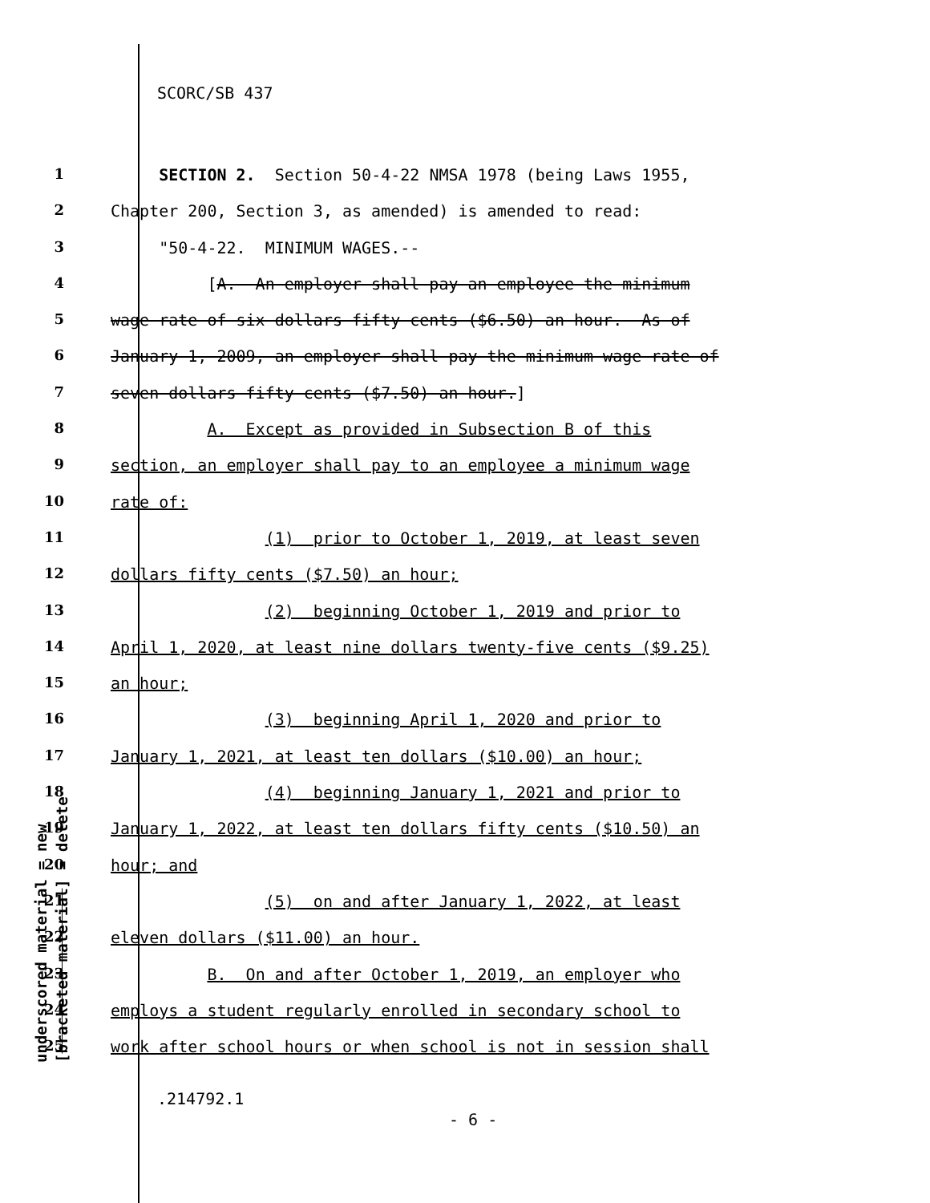SCORC/SB 437
underscored material = new [bracketed material] = delete
1 SECTION 2. Section 50-4-22 NMSA 1978 (being Laws 1955,
2 Chapter 200, Section 3, as amended) is amended to read:
3 "50-4-22. MINIMUM WAGES.--
4 [A. An employer shall pay an employee the minimum
5 wage rate of six dollars fifty cents ($6.50) an hour. As of
6 January 1, 2009, an employer shall pay the minimum wage rate of
7 seven dollars fifty cents ($7.50) an hour.]
8 A. Except as provided in Subsection B of this
9 section, an employer shall pay to an employee a minimum wage
10 rate of:
11 (1) prior to October 1, 2019, at least seven
12 dollars fifty cents ($7.50) an hour;
13 (2) beginning October 1, 2019 and prior to
14 April 1, 2020, at least nine dollars twenty-five cents ($9.25)
15 an hour;
16 (3) beginning April 1, 2020 and prior to
17 January 1, 2021, at least ten dollars ($10.00) an hour;
18 (4) beginning January 1, 2021 and prior to
19 January 1, 2022, at least ten dollars fifty cents ($10.50) an
20 hour; and
21 (5) on and after January 1, 2022, at least
22 eleven dollars ($11.00) an hour.
23 B. On and after October 1, 2019, an employer who
24 employs a student regularly enrolled in secondary school to
25 work after school hours or when school is not in session shall
.214792.1
- 6 -